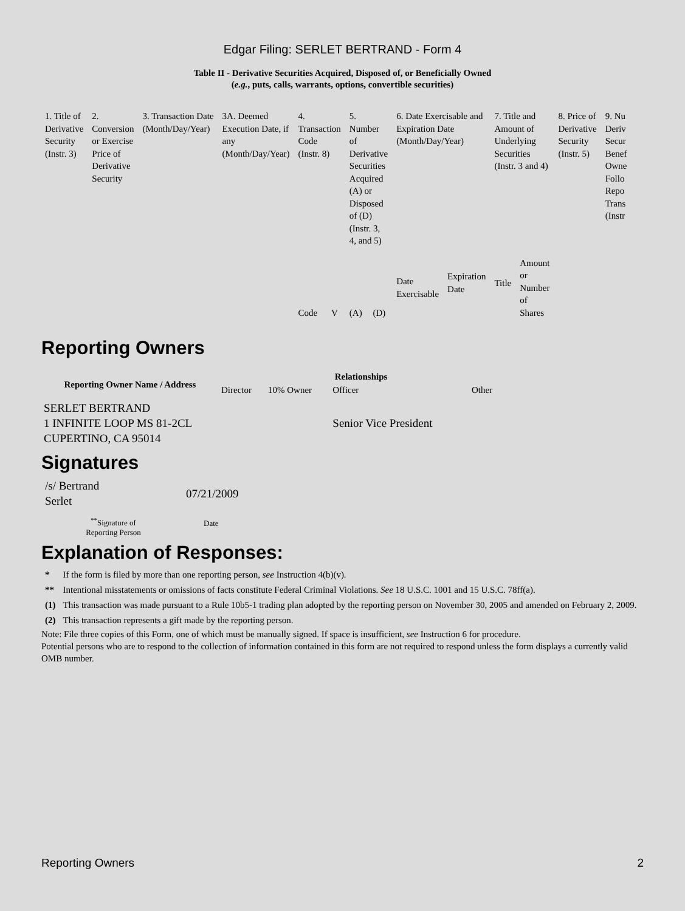Edgar Filing: SERLET BERTRAND - Form 4
Table II - Derivative Securities Acquired, Disposed of, or Beneficially Owned
(e.g., puts, calls, warrants, options, convertible securities)
| 1. Title of Derivative Security (Instr. 3) | 2. Conversion or Exercise Price of Derivative Security | 3. Transaction Date (Month/Day/Year) | 3A. Deemed Execution Date, if any (Month/Day/Year) | 4. Transaction Code (Instr. 8) | | 5. Number of Derivative Securities Acquired (A) or Disposed of (D) (Instr. 3, 4, and 5) | | 6. Date Exercisable and Expiration Date (Month/Day/Year) | | 7. Title and Amount of Underlying Securities (Instr. 3 and 4) | | 8. Price of Derivative Security (Instr. 5) | 9. Nu Deriv Secur Benef Owne Follo Repo Trans (Instr |
| | | | | Code | V | (A) | (D) | Date Exercisable | Expiration Date | Title | Amount or Number of Shares | | |
Reporting Owners
| Reporting Owner Name / Address | Relationships | | | |
| --- | --- | --- | --- | --- |
| | Director | 10% Owner | Officer | Other |
| SERLET BERTRAND 1 INFINITE LOOP MS 81-2CL CUPERTINO, CA 95014 | | | Senior Vice President | |
Signatures
| /s/ Bertrand Serlet | 07/21/2009 |
| <sup>**</sup> Signature of Reporting Person | Date |
Explanation of Responses:
| * | If the form is filed by more than one reporting person, see Instruction 4(b)(v). |
| ** | Intentional misstatements or omissions of facts constitute Federal Criminal Violations. See 18 U.S.C. 1001 and 15 U.S.C. 78ff(a). |
| (1) | This transaction was made pursuant to a Rule 10b5-1 trading plan adopted by the reporting person on November 30, 2005 and amended on February 2, 2009. |
| (2) | This transaction represents a gift made by the reporting person. |
Note: File three copies of this Form, one of which must be manually signed. If space is insufficient, see Instruction 6 for procedure.
Potential persons who are to respond to the collection of information contained in this form are not required to respond unless the form displays a currently valid OMB number.
Reporting Owners 2